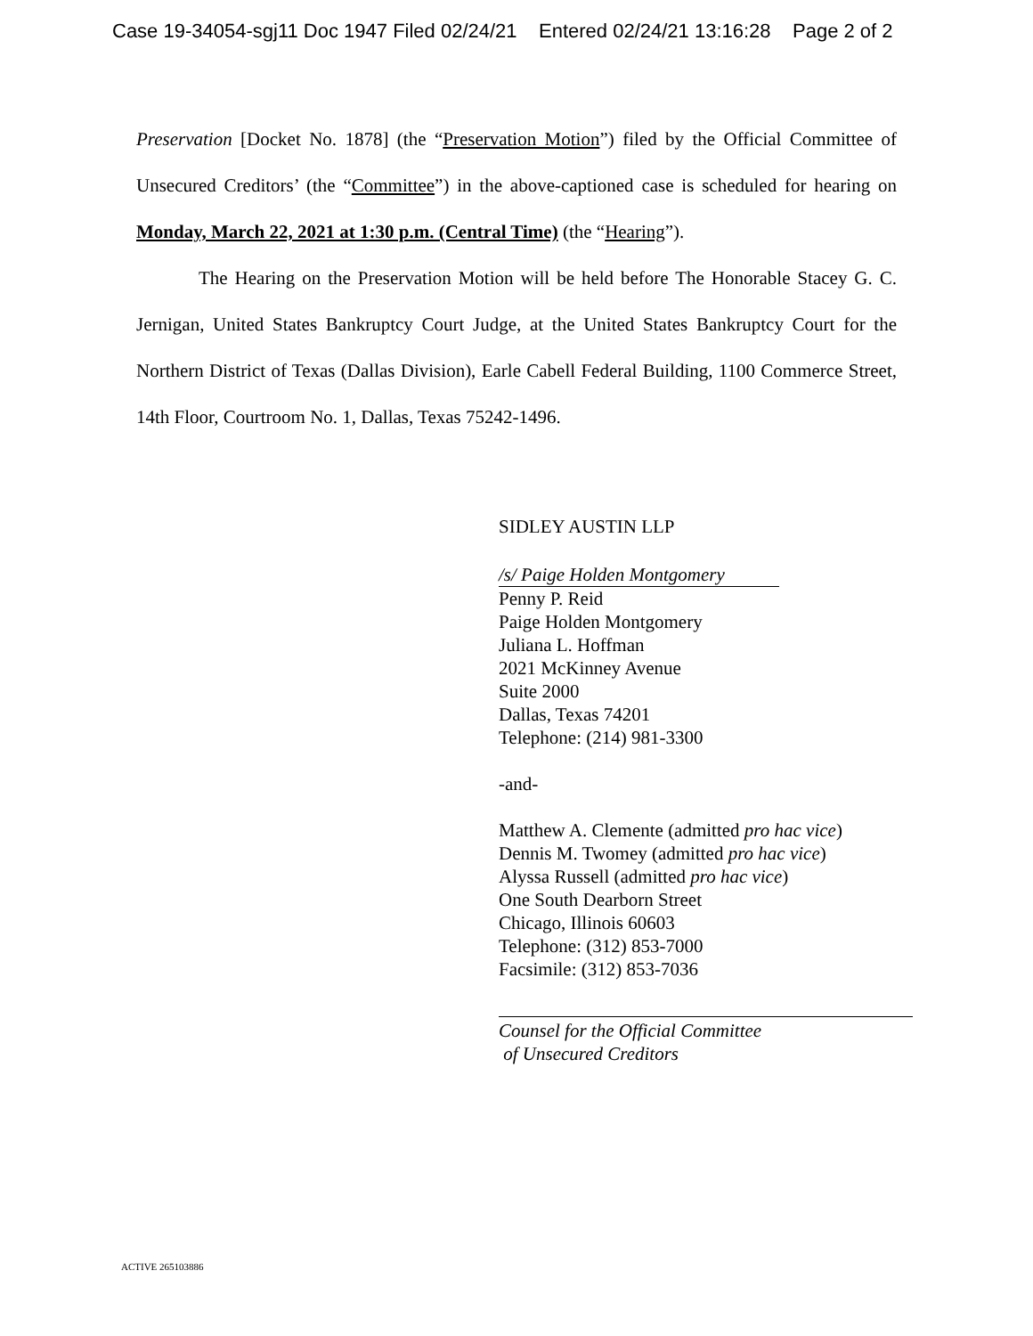Case 19-34054-sgj11 Doc 1947 Filed 02/24/21 Entered 02/24/21 13:16:28 Page 2 of 2
Preservation [Docket No. 1878] (the “Preservation Motion”) filed by the Official Committee of Unsecured Creditors’ (the “Committee”) in the above-captioned case is scheduled for hearing on Monday, March 22, 2021 at 1:30 p.m. (Central Time) (the “Hearing”).
The Hearing on the Preservation Motion will be held before The Honorable Stacey G. C. Jernigan, United States Bankruptcy Court Judge, at the United States Bankruptcy Court for the Northern District of Texas (Dallas Division), Earle Cabell Federal Building, 1100 Commerce Street, 14th Floor, Courtroom No. 1, Dallas, Texas 75242-1496.
SIDLEY AUSTIN LLP
/s/ Paige Holden Montgomery
Penny P. Reid
Paige Holden Montgomery
Juliana L. Hoffman
2021 McKinney Avenue
Suite 2000
Dallas, Texas 74201
Telephone: (214) 981-3300
-and-
Matthew A. Clemente (admitted pro hac vice)
Dennis M. Twomey (admitted pro hac vice)
Alyssa Russell (admitted pro hac vice)
One South Dearborn Street
Chicago, Illinois 60603
Telephone: (312) 853-7000
Facsimile: (312) 853-7036
Counsel for the Official Committee
of Unsecured Creditors
ACTIVE 265103886